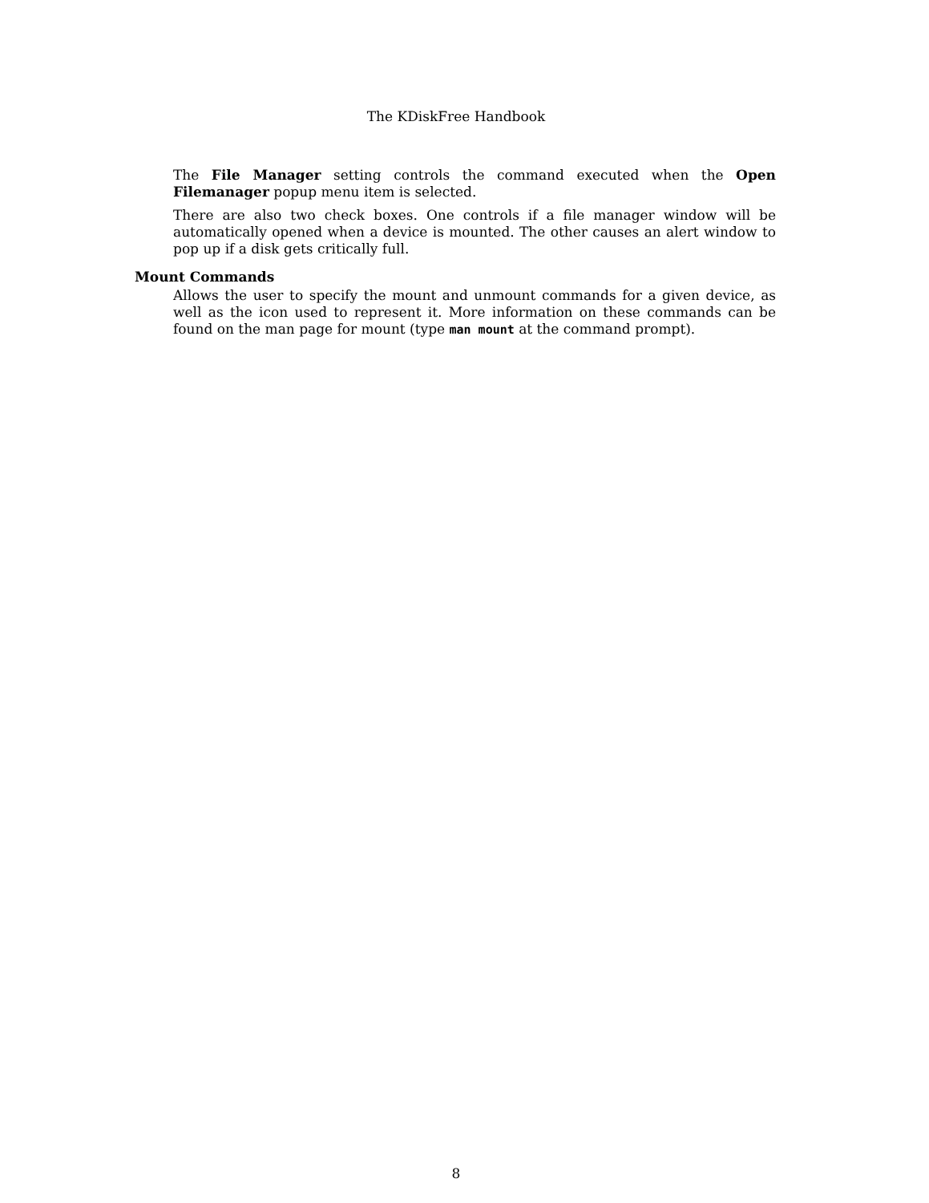The KDiskFree Handbook
The File Manager setting controls the command executed when the Open Filemanager popup menu item is selected.
There are also two check boxes. One controls if a file manager window will be automatically opened when a device is mounted. The other causes an alert window to pop up if a disk gets critically full.
Mount Commands
Allows the user to specify the mount and unmount commands for a given device, as well as the icon used to represent it. More information on these commands can be found on the man page for mount (type man mount at the command prompt).
8